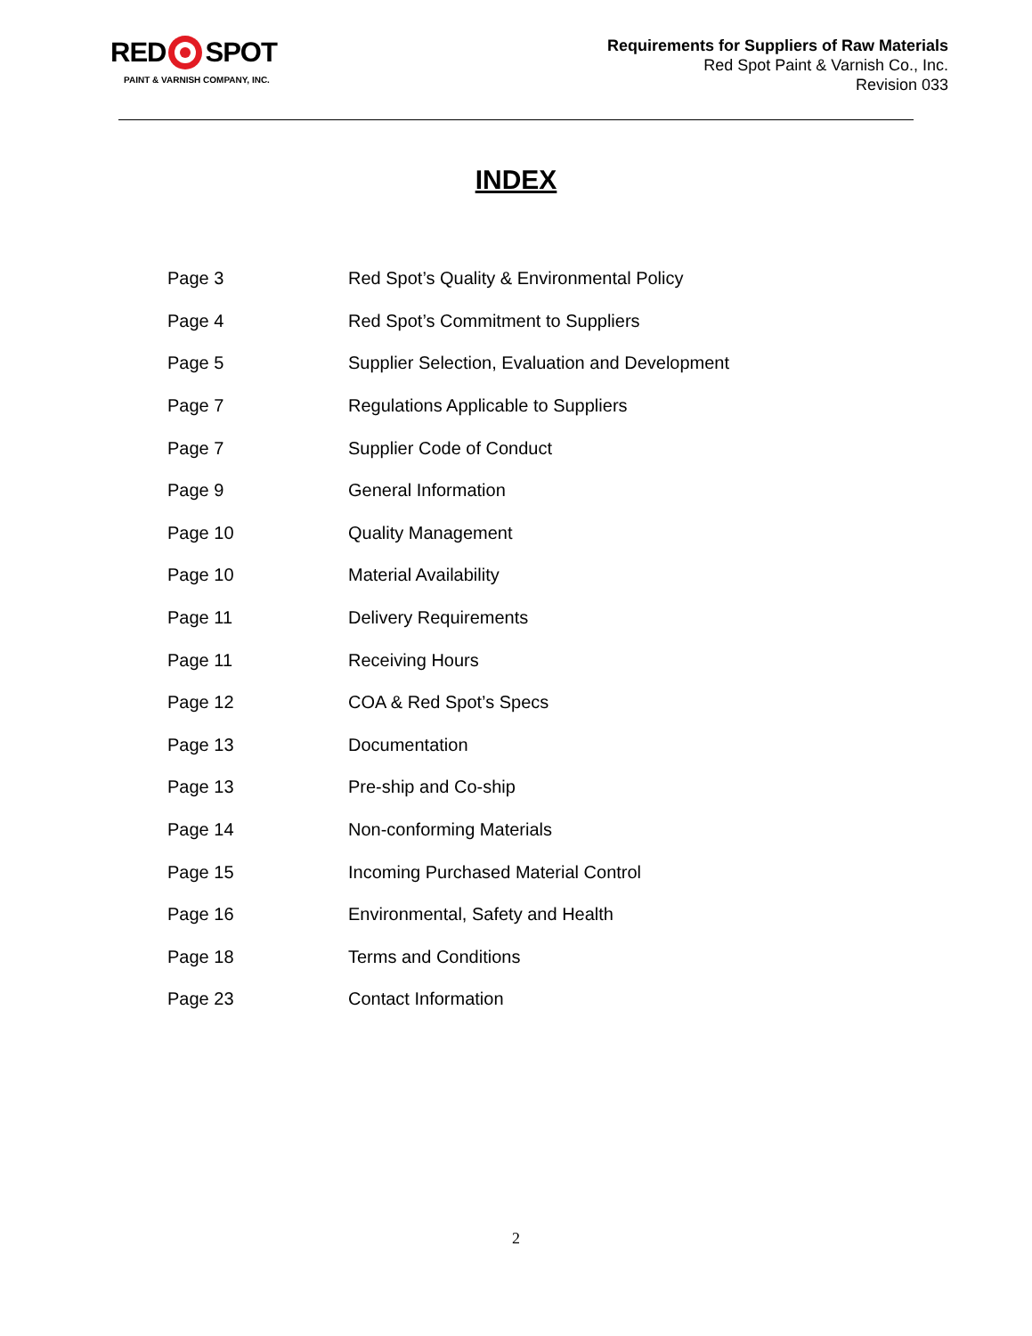RED SPOT
PAINT & VARNISH COMPANY, INC.
Requirements for Suppliers of Raw Materials
Red Spot Paint & Varnish Co., Inc.
Revision 033
INDEX
| Page 3 | Red Spot’s Quality & Environmental Policy |
| Page 4 | Red Spot’s Commitment to Suppliers |
| Page 5 | Supplier Selection, Evaluation and Development |
| Page 7 | Regulations Applicable to Suppliers |
| Page 7 | Supplier Code of Conduct |
| Page 9 | General Information |
| Page 10 | Quality Management |
| Page 10 | Material Availability |
| Page 11 | Delivery Requirements |
| Page 11 | Receiving Hours |
| Page 12 | COA & Red Spot’s Specs |
| Page 13 | Documentation |
| Page 13 | Pre-ship and Co-ship |
| Page 14 | Non-conforming Materials |
| Page 15 | Incoming Purchased Material Control |
| Page 16 | Environmental, Safety and Health |
| Page 18 | Terms and Conditions |
| Page 23 | Contact Information |
2